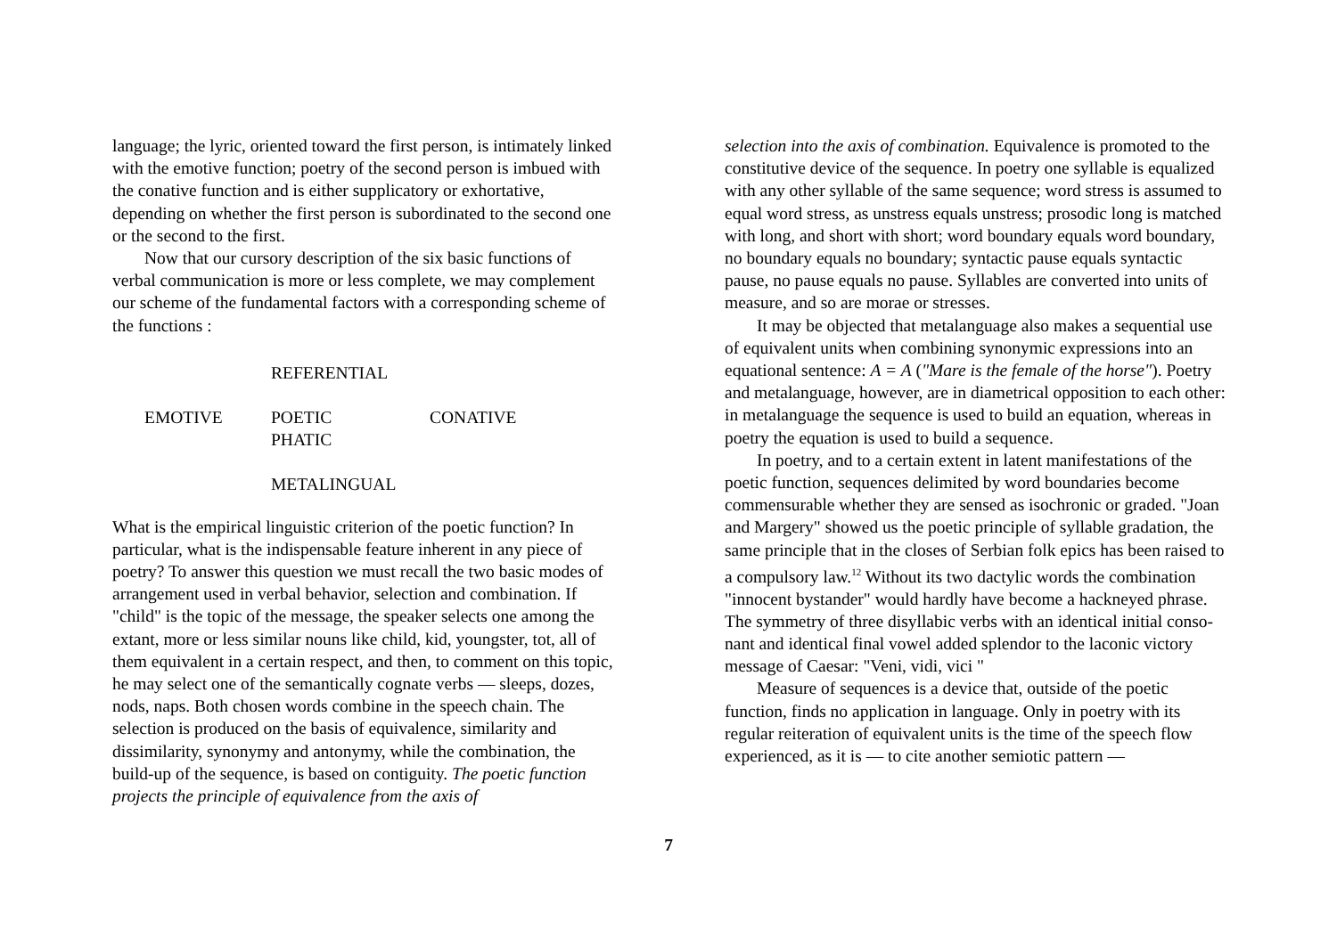language; the lyric, oriented toward the first person, is intimately linked with the emotive function; poetry of the second person is imbued with the conative function and is either supplicatory or exhortative, depending on whether the first person is subordinated to the second one or the second to the first.
Now that our cursory description of the six basic functions of verbal communication is more or less complete, we may complement our scheme of the fundamental factors with a corresponding scheme of the functions :
REFERENTIAL
EMOTIVE POETIC
PHATIC CONATIVE
METALINGUAL
What is the empirical linguistic criterion of the poetic function? In particular, what is the indispensable feature inherent in any piece of poetry? To answer this question we must recall the two basic modes of arrangement used in verbal behavior, selection and combination. If "child" is the topic of the message, the speaker selects one among the extant, more or less similar nouns like child, kid, youngster, tot, all of them equivalent in a certain respect, and then, to comment on this topic, he may select one of the semantically cognate verbs — sleeps, dozes, nods, naps. Both chosen words combine in the speech chain. The selection is produced on the basis of equivalence, similarity and dissimilarity, synonymy and antonymy, while the combination, the build-up of the sequence, is based on contiguity. The poetic function projects the principle of equivalence from the axis of
selection into the axis of combination. Equivalence is promoted to the constitutive device of the sequence. In poetry one syllable is equalized with any other syllable of the same sequence; word stress is assumed to equal word stress, as unstress equals unstress; prosodic long is matched with long, and short with short; word boundary equals word boundary, no boundary equals no boundary; syntactic pause equals syntactic pause, no pause equals no pause. Syllables are converted into units of measure, and so are morae or stresses.
It may be objected that metalanguage also makes a sequential use of equivalent units when combining synonymic expressions into an equational sentence: A = A ("Mare is the female of the horse"). Poetry and metalanguage, however, are in diametrical opposition to each other: in metalanguage the sequence is used to build an equation, whereas in poetry the equation is used to build a sequence.
In poetry, and to a certain extent in latent manifestations of the poetic function, sequences delimited by word boundaries become commensurable whether they are sensed as isochronic or graded. "Joan and Margery" showed us the poetic principle of syllable gradation, the same principle that in the closes of Serbian folk epics has been raised to a compulsory law.<sup>12</sup> Without its two dactylic words the combination "innocent bystander" would hardly have become a hackneyed phrase. The symmetry of three disyllabic verbs with an identical initial conso-nant and identical final vowel added splendor to the laconic victory message of Caesar: "Veni, vidi, vici "
Measure of sequences is a device that, outside of the poetic function, finds no application in language. Only in poetry with its regular reiteration of equivalent units is the time of the speech flow experienced, as it is — to cite another semiotic pattern —
7